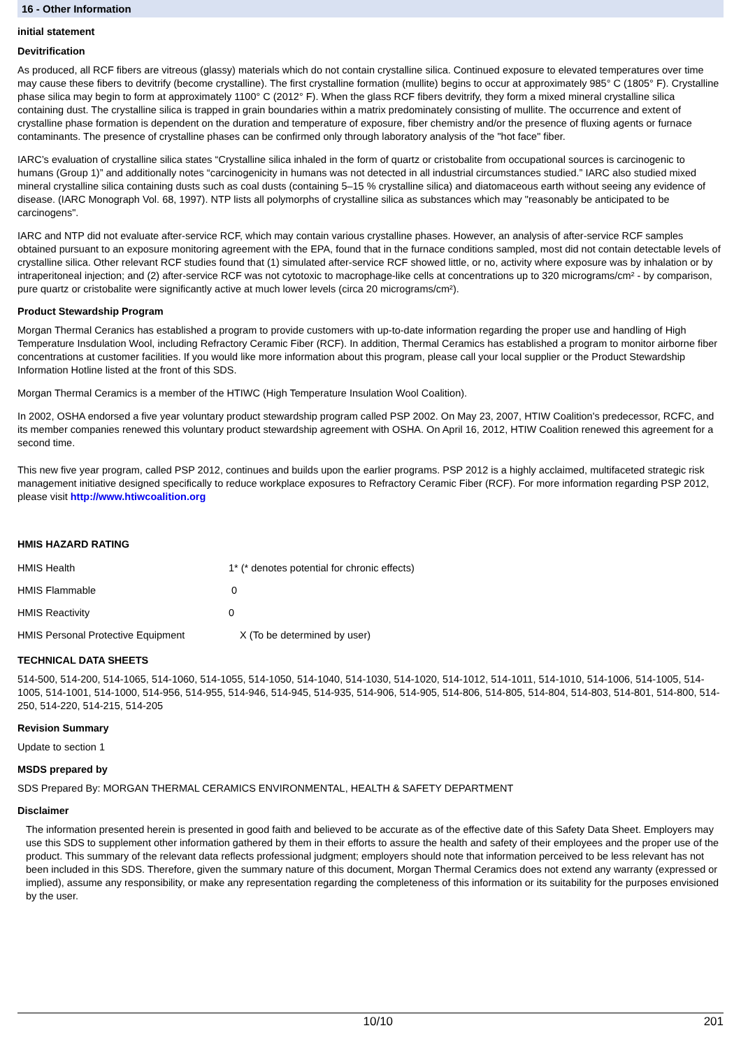16 - Other Information
initial statement
Devitrification
As produced, all RCF fibers are vitreous (glassy) materials which do not contain crystalline silica. Continued exposure to elevated temperatures over time may cause these fibers to devitrify (become crystalline). The first crystalline formation (mullite) begins to occur at approximately 985° C (1805° F). Crystalline phase silica may begin to form at approximately 1100° C (2012° F). When the glass RCF fibers devitrify, they form a mixed mineral crystalline silica containing dust. The crystalline silica is trapped in grain boundaries within a matrix predominately consisting of mullite. The occurrence and extent of crystalline phase formation is dependent on the duration and temperature of exposure, fiber chemistry and/or the presence of fluxing agents or furnace contaminants. The presence of crystalline phases can be confirmed only through laboratory analysis of the "hot face" fiber.
IARC’s evaluation of crystalline silica states “Crystalline silica inhaled in the form of quartz or cristobalite from occupational sources is carcinogenic to humans (Group 1)” and additionally notes “carcinogenicity in humans was not detected in all industrial circumstances studied.” IARC also studied mixed mineral crystalline silica containing dusts such as coal dusts (containing 5–15 % crystalline silica) and diatomaceous earth without seeing any evidence of disease. (IARC Monograph Vol. 68, 1997). NTP lists all polymorphs of crystalline silica as substances which may "reasonably be anticipated to be carcinogens".
IARC and NTP did not evaluate after-service RCF, which may contain various crystalline phases. However, an analysis of after-service RCF samples obtained pursuant to an exposure monitoring agreement with the EPA, found that in the furnace conditions sampled, most did not contain detectable levels of crystalline silica. Other relevant RCF studies found that (1) simulated after-service RCF showed little, or no, activity where exposure was by inhalation or by intraperitoneal injection; and (2) after-service RCF was not cytotoxic to macrophage-like cells at concentrations up to 320 micrograms/cm² - by comparison, pure quartz or cristobalite were significantly active at much lower levels (circa 20 micrograms/cm²).
Product Stewardship Program
Morgan Thermal Ceranics has established a program to provide customers with up-to-date information regarding the proper use and handling of High Temperature Insdulation Wool, including Refractory Ceramic Fiber (RCF). In addition, Thermal Ceramics has established a program to monitor airborne fiber concentrations at customer facilities. If you would like more information about this program, please call your local supplier or the Product Stewardship Information Hotline listed at the front of this SDS.
Morgan Thermal Ceramics is a member of the HTIWC (High Temperature Insulation Wool Coalition).
In 2002, OSHA endorsed a five year voluntary product stewardship program called PSP 2002. On May 23, 2007, HTIW Coalition's predecessor, RCFC, and its member companies renewed this voluntary product stewardship agreement with OSHA. On April 16, 2012, HTIW Coalition renewed this agreement for a second time.
This new five year program, called PSP 2012, continues and builds upon the earlier programs. PSP 2012 is a highly acclaimed, multifaceted strategic risk management initiative designed specifically to reduce workplace exposures to Refractory Ceramic Fiber (RCF). For more information regarding PSP 2012, please visit http://www.htiwcoalition.org
HMIS HAZARD RATING
| HMIS Health | 1* (* denotes potential for chronic effects) |
| HMIS Flammable | 0 |
| HMIS Reactivity | 0 |
| HMIS Personal Protective Equipment | X (To be determined by user) |
TECHNICAL DATA SHEETS
514-500, 514-200, 514-1065, 514-1060, 514-1055, 514-1050, 514-1040, 514-1030, 514-1020, 514-1012, 514-1011, 514-1010, 514-1006, 514-1005, 514-1005, 514-1001, 514-1000, 514-956, 514-955, 514-946, 514-945, 514-935, 514-906, 514-905, 514-806, 514-805, 514-804, 514-803, 514-801, 514-800, 514-250, 514-220, 514-215, 514-205
Revision Summary
Update to section 1
MSDS prepared by
SDS Prepared By: MORGAN THERMAL CERAMICS ENVIRONMENTAL, HEALTH & SAFETY DEPARTMENT
Disclaimer
The information presented herein is presented in good faith and believed to be accurate as of the effective date of this Safety Data Sheet. Employers may use this SDS to supplement other information gathered by them in their efforts to assure the health and safety of their employees and the proper use of the product. This summary of the relevant data reflects professional judgment; employers should note that information perceived to be less relevant has not been included in this SDS. Therefore, given the summary nature of this document, Morgan Thermal Ceramics does not extend any warranty (expressed or implied), assume any responsibility, or make any representation regarding the completeness of this information or its suitability for the purposes envisioned by the user.
10/10 201